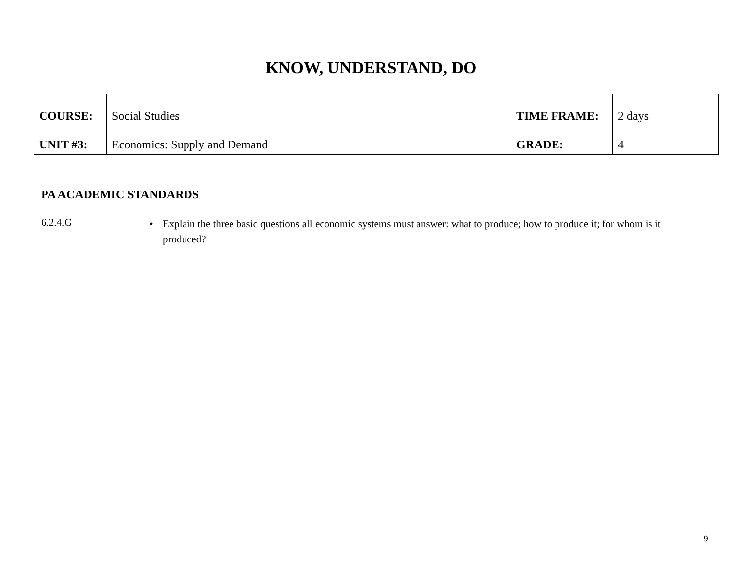KNOW, UNDERSTAND, DO
| COURSE: | Social Studies | TIME FRAME: | 2 days |
| UNIT #3: | Economics: Supply and Demand | GRADE: | 4 |
PA ACADEMIC STANDARDS
6.2.4.G
• Explain the three basic questions all economic systems must answer: what to produce; how to produce it; for whom is it produced?
9